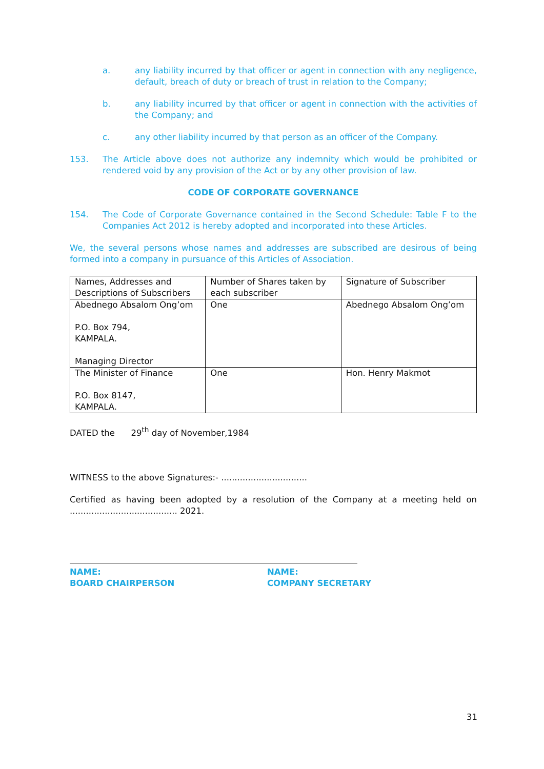a. any liability incurred by that officer or agent in connection with any negligence, default, breach of duty or breach of trust in relation to the Company;
b. any liability incurred by that officer or agent in connection with the activities of the Company; and
c. any other liability incurred by that person as an officer of the Company.
153. The Article above does not authorize any indemnity which would be prohibited or rendered void by any provision of the Act or by any other provision of law.
CODE OF CORPORATE GOVERNANCE
154. The Code of Corporate Governance contained in the Second Schedule: Table F to the Companies Act 2012 is hereby adopted and incorporated into these Articles.
We, the several persons whose names and addresses are subscribed are desirous of being formed into a company in pursuance of this Articles of Association.
| Names, Addresses and Descriptions of Subscribers | Number of Shares taken by each subscriber | Signature of Subscriber |
| Abednego Absalom Ong’om P.O. Box 794, KAMPALA. Managing Director | One | Abednego Absalom Ong’om |
| The Minister of Finance P.O. Box 8147, KAMPALA. | One | Hon. Henry Makmot |
DATED the 29<sup>th</sup> day of November,1984
WITNESS to the above Signatures:- ................................
Certified as having been adopted by a resolution of the Company at a meeting held on ........................................ 2021.
NAME:
BOARD CHAIRPERSON
NAME:
COMPANY SECRETARY
31